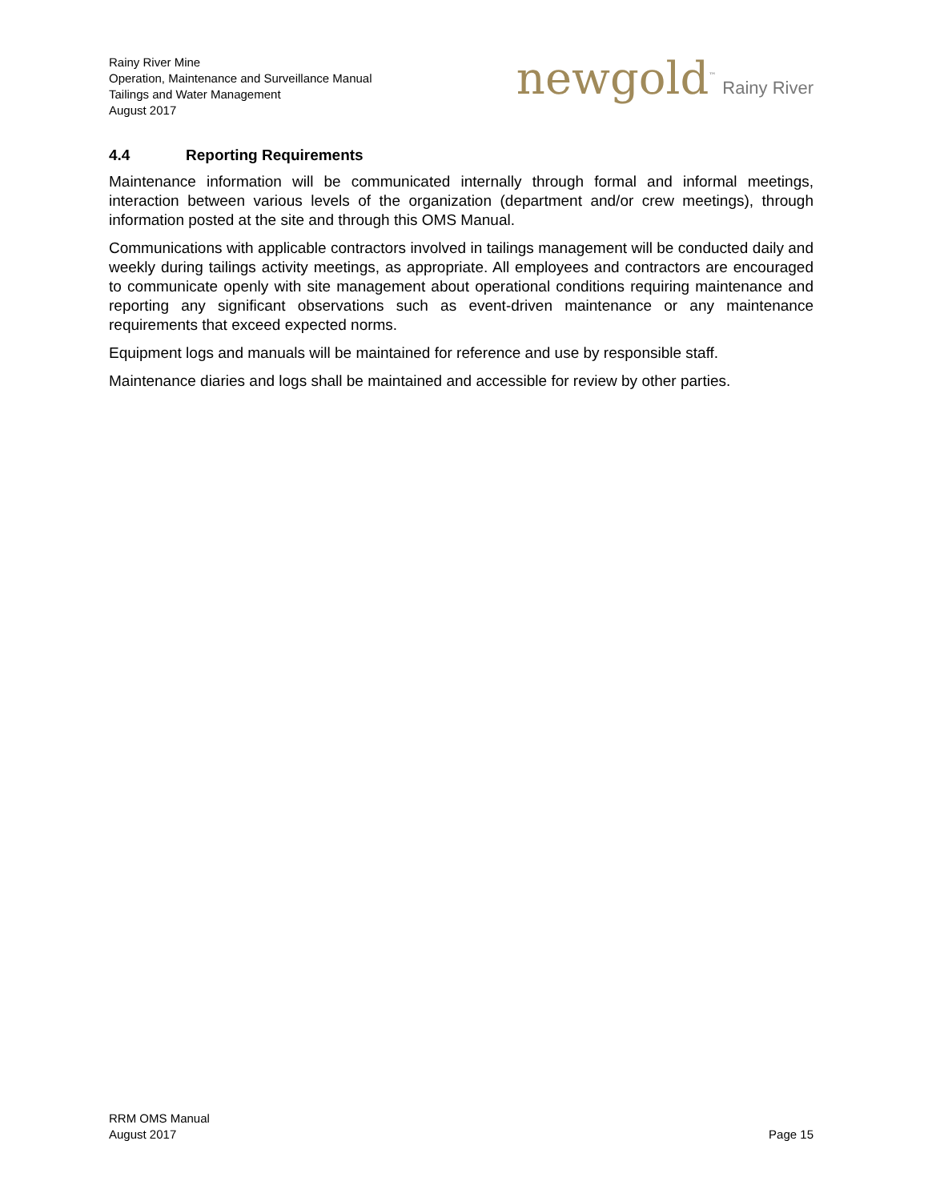Rainy River Mine
Operation, Maintenance and Surveillance Manual
Tailings and Water Management
August 2017
newgold<sup>™</sup> Rainy River
4.4 Reporting Requirements
Maintenance information will be communicated internally through formal and informal meetings, interaction between various levels of the organization (department and/or crew meetings), through information posted at the site and through this OMS Manual.
Communications with applicable contractors involved in tailings management will be conducted daily and weekly during tailings activity meetings, as appropriate. All employees and contractors are encouraged to communicate openly with site management about operational conditions requiring maintenance and reporting any significant observations such as event-driven maintenance or any maintenance requirements that exceed expected norms.
Equipment logs and manuals will be maintained for reference and use by responsible staff.
Maintenance diaries and logs shall be maintained and accessible for review by other parties.
RRM OMS Manual
August 2017
Page 15